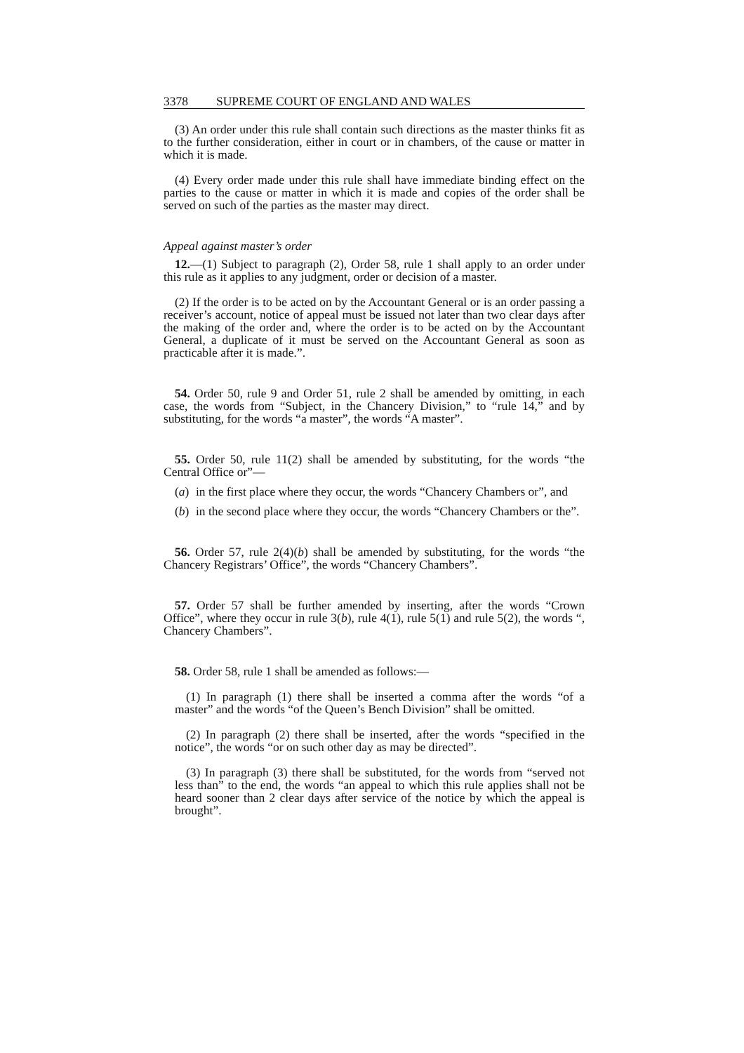3378 SUPREME COURT OF ENGLAND AND WALES
(3) An order under this rule shall contain such directions as the master thinks fit as to the further consideration, either in court or in chambers, of the cause or matter in which it is made.
(4) Every order made under this rule shall have immediate binding effect on the parties to the cause or matter in which it is made and copies of the order shall be served on such of the parties as the master may direct.
Appeal against master’s order
12.—(1) Subject to paragraph (2), Order 58, rule 1 shall apply to an order under this rule as it applies to any judgment, order or decision of a master.
(2) If the order is to be acted on by the Accountant General or is an order passing a receiver’s account, notice of appeal must be issued not later than two clear days after the making of the order and, where the order is to be acted on by the Accountant General, a duplicate of it must be served on the Accountant General as soon as practicable after it is made.”.
54. Order 50, rule 9 and Order 51, rule 2 shall be amended by omitting, in each case, the words from “Subject, in the Chancery Division,” to “rule 14,” and by substituting, for the words “a master”, the words “A master”.
55. Order 50, rule 11(2) shall be amended by substituting, for the words “the Central Office or”—
(a)
in the first place where they occur, the words “Chancery Chambers or”, and
(b)
in the second place where they occur, the words “Chancery Chambers or the”.
56. Order 57, rule 2(4)(b) shall be amended by substituting, for the words “the Chancery Registrars’ Office”, the words “Chancery Chambers”.
57. Order 57 shall be further amended by inserting, after the words “Crown Office”, where they occur in rule 3(b), rule 4(1), rule 5(1) and rule 5(2), the words “, Chancery Chambers”.
58. Order 58, rule 1 shall be amended as follows:—
(1) In paragraph (1) there shall be inserted a comma after the words “of a master” and the words “of the Queen’s Bench Division” shall be omitted.
(2) In paragraph (2) there shall be inserted, after the words “specified in the notice”, the words “or on such other day as may be directed”.
(3) In paragraph (3) there shall be substituted, for the words from “served not less than” to the end, the words “an appeal to which this rule applies shall not be heard sooner than 2 clear days after service of the notice by which the appeal is brought”.